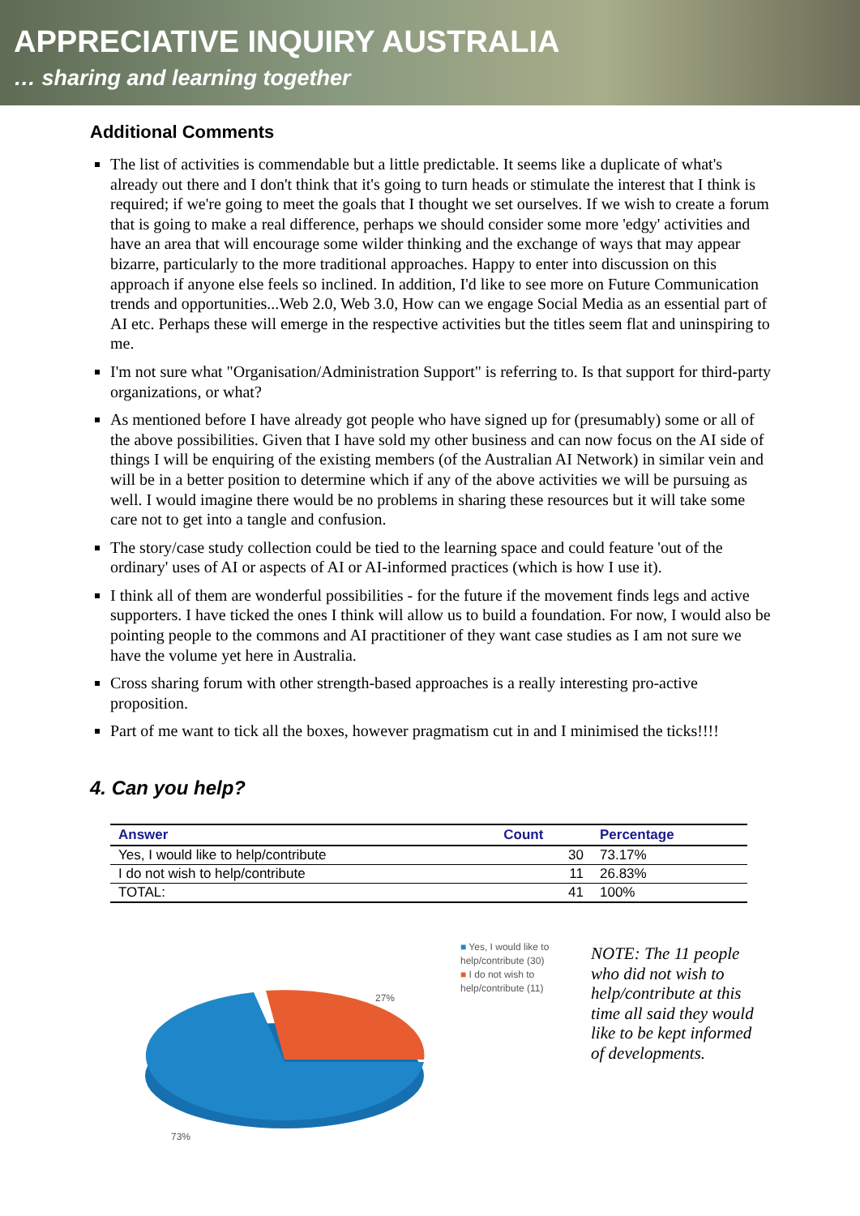APPRECIATIVE INQUIRY AUSTRALIA
… sharing and learning together
Additional Comments
The list of activities is commendable but a little predictable. It seems like a duplicate of what's already out there and I don't think that it's going to turn heads or stimulate the interest that I think is required; if we're going to meet the goals that I thought we set ourselves. If we wish to create a forum that is going to make a real difference, perhaps we should consider some more 'edgy' activities and have an area that will encourage some wilder thinking and the exchange of ways that may appear bizarre, particularly to the more traditional approaches. Happy to enter into discussion on this approach if anyone else feels so inclined. In addition, I'd like to see more on Future Communication trends and opportunities...Web 2.0, Web 3.0, How can we engage Social Media as an essential part of AI etc. Perhaps these will emerge in the respective activities but the titles seem flat and uninspiring to me.
I'm not sure what "Organisation/Administration Support" is referring to. Is that support for third-party organizations, or what?
As mentioned before I have already got people who have signed up for (presumably) some or all of the above possibilities. Given that I have sold my other business and can now focus on the AI side of things I will be enquiring of the existing members (of the Australian AI Network) in similar vein and will be in a better position to determine which if any of the above activities we will be pursuing as well. I would imagine there would be no problems in sharing these resources but it will take some care not to get into a tangle and confusion.
The story/case study collection could be tied to the learning space and could feature 'out of the ordinary' uses of AI or aspects of AI or AI-informed practices (which is how I use it).
I think all of them are wonderful possibilities - for the future if the movement finds legs and active supporters. I have ticked the ones I think will allow us to build a foundation. For now, I would also be pointing people to the commons and AI practitioner of they want case studies as I am not sure we have the volume yet here in Australia.
Cross sharing forum with other strength-based approaches is a really interesting pro-active proposition.
Part of me want to tick all the boxes, however pragmatism cut in and I minimised the ticks!!!!
4. Can you help?
| Answer | Count | Percentage |
| --- | --- | --- |
| Yes, I would like to help/contribute | 30 | 73.17% |
| I do not wish to help/contribute | 11 | 26.83% |
| TOTAL: | 41 | 100% |
27%
73%
■ Yes, I would like to
help/contribute (30)
■ I do not wish to
help/contribute (11)
NOTE: The 11 people who did not wish to help/contribute at this time all said they would like to be kept informed of developments.